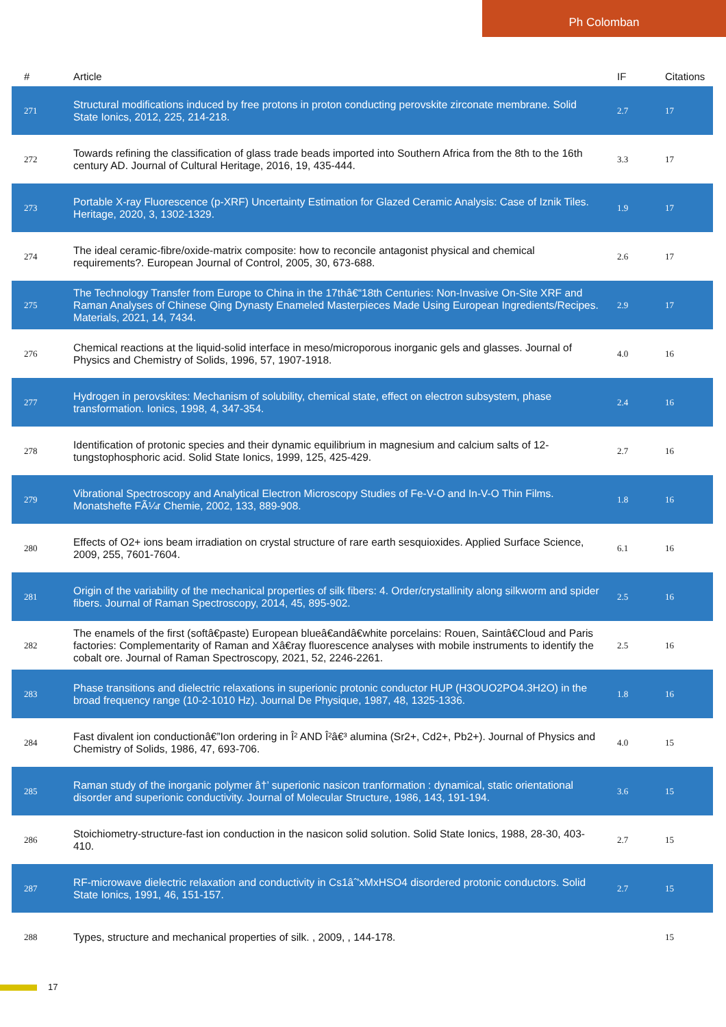Ph Colomban
| # | Article | IF | Citations |
| --- | --- | --- | --- |
| 271 | Structural modifications induced by free protons in proton conducting perovskite zirconate membrane. Solid State Ionics, 2012, 225, 214-218. | 2.7 | 17 |
| 272 | Towards refining the classification of glass trade beads imported into Southern Africa from the 8th to the 16th century AD. Journal of Cultural Heritage, 2016, 19, 435-444. | 3.3 | 17 |
| 273 | Portable X-ray Fluorescence (p-XRF) Uncertainty Estimation for Glazed Ceramic Analysis: Case of Iznik Tiles. Heritage, 2020, 3, 1302-1329. | 1.9 | 17 |
| 274 | The ideal ceramic-fibre/oxide-matrix composite: how to reconcile antagonist physical and chemical requirements?. European Journal of Control, 2005, 30, 673-688. | 2.6 | 17 |
| 275 | The Technology Transfer from Europe to China in the 17thâ€“18th Centuries: Non-Invasive On-Site XRF and Raman Analyses of Chinese Qing Dynasty Enameled Masterpieces Made Using European Ingredients/Recipes. Materials, 2021, 14, 7434. | 2.9 | 17 |
| 276 | Chemical reactions at the liquid-solid interface in meso/microporous inorganic gels and glasses. Journal of Physics and Chemistry of Solids, 1996, 57, 1907-1918. | 4.0 | 16 |
| 277 | Hydrogen in perovskites: Mechanism of solubility, chemical state, effect on electron subsystem, phase transformation. Ionics, 1998, 4, 347-354. | 2.4 | 16 |
| 278 | Identification of protonic species and their dynamic equilibrium in magnesium and calcium salts of 12-tungstophosphoric acid. Solid State Ionics, 1999, 125, 425-429. | 2.7 | 16 |
| 279 | Vibrational Spectroscopy and Analytical Electron Microscopy Studies of Fe-V-O and In-V-O Thin Films. Monatshefte FÃ¼r Chemie, 2002, 133, 889-908. | 1.8 | 16 |
| 280 | Effects of O2+ ions beam irradiation on crystal structure of rare earth sesquioxides. Applied Surface Science, 2009, 255, 7601-7604. | 6.1 | 16 |
| 281 | Origin of the variability of the mechanical properties of silk fibers: 4. Order/crystallinity along silkworm and spider fibers. Journal of Raman Spectroscopy, 2014, 45, 895-902. | 2.5 | 16 |
| 282 | The enamels of the first (softâ€paste) European blueâ€andâ€white porcelains: Rouen, Saintâ€Cloud and Paris factories: Complementarity of Raman and Xâ€ray fluorescence analyses with mobile instruments to identify the cobalt ore. Journal of Raman Spectroscopy, 2021, 52, 2246-2261. | 2.5 | 16 |
| 283 | Phase transitions and dielectric relaxations in superionic protonic conductor HUP (H3OUO2PO4.3H2O) in the broad frequency range (10-2-1010 Hz). Journal De Physique, 1987, 48, 1325-1336. | 1.8 | 16 |
| 284 | Fast divalent ion conductionâ€”Ion ordering in Î² AND Î²â€³ alumina (Sr2+, Cd2+, Pb2+). Journal of Physics and Chemistry of Solids, 1986, 47, 693-706. | 4.0 | 15 |
| 285 | Raman study of the inorganic polymer â†’ superionic nasicon tranformation : dynamical, static orientational disorder and superionic conductivity. Journal of Molecular Structure, 1986, 143, 191-194. | 3.6 | 15 |
| 286 | Stoichiometry-structure-fast ion conduction in the nasicon solid solution. Solid State Ionics, 1988, 28-30, 403-410. | 2.7 | 15 |
| 287 | RF-microwave dielectric relaxation and conductivity in Cs1âˆ'xMxHSO4 disordered protonic conductors. Solid State Ionics, 1991, 46, 151-157. | 2.7 | 15 |
| 288 | Types, structure and mechanical properties of silk. , 2009, , 144-178. | | 15 |
17